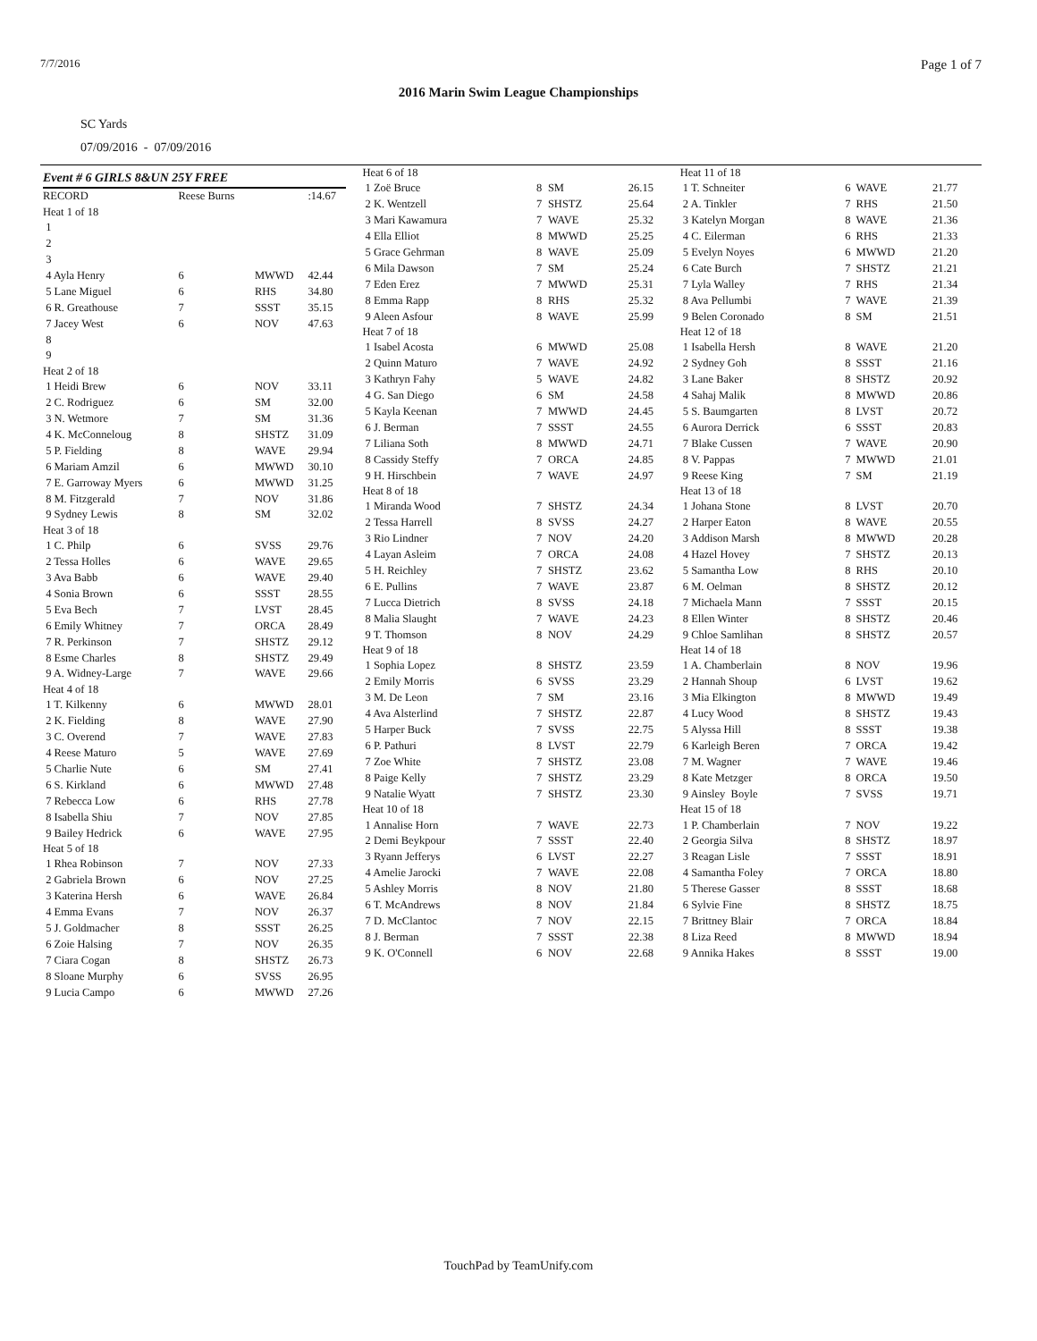7/7/2016 Page 1 of 7
2016 Marin Swim League Championships
SC Yards
07/09/2016 - 07/09/2016
Event # 6 GIRLS 8&UN 25Y FREE
| RECORD | Reese Burns | | :14.67 |
| Heat 1 of 18 | | | |
| 1 | | | |
| 2 | | | |
| 3 | | | |
| 4 Ayla Henry | 6 | MWWD | 42.44 |
| 5 Lane Miguel | 6 | RHS | 34.80 |
| 6 R. Greathouse | 7 | SSST | 35.15 |
| 7 Jacey West | 6 | NOV | 47.63 |
| 8 | | | |
| 9 | | | |
| Heat 2 of 18 | | | |
| 1 Heidi Brew | 6 | NOV | 33.11 |
| 2 C. Rodriguez | 6 | SM | 32.00 |
| 3 N. Wetmore | 7 | SM | 31.36 |
| 4 K. McConneloug | 8 | SHSTZ | 31.09 |
| 5 P. Fielding | 8 | WAVE | 29.94 |
| 6 Mariam Amzil | 6 | MWWD | 30.10 |
| 7 E. Garroway Myers | 6 | MWWD | 31.25 |
| 8 M. Fitzgerald | 7 | NOV | 31.86 |
| 9 Sydney Lewis | 8 | SM | 32.02 |
| Heat 3 of 18 | | | |
| 1 C. Philp | 6 | SVSS | 29.76 |
| 2 Tessa Holles | 6 | WAVE | 29.65 |
| 3 Ava Babb | 6 | WAVE | 29.40 |
| 4 Sonia Brown | 6 | SSST | 28.55 |
| 5 Eva Bech | 7 | LVST | 28.45 |
| 6 Emily Whitney | 7 | ORCA | 28.49 |
| 7 R. Perkinson | 7 | SHSTZ | 29.12 |
| 8 Esme Charles | 8 | SHSTZ | 29.49 |
| 9 A. Widney-Large | 7 | WAVE | 29.66 |
| Heat 4 of 18 | | | |
| 1 T. Kilkenny | 6 | MWWD | 28.01 |
| 2 K. Fielding | 8 | WAVE | 27.90 |
| 3 C. Overend | 7 | WAVE | 27.83 |
| 4 Reese Maturo | 5 | WAVE | 27.69 |
| 5 Charlie Nute | 6 | SM | 27.41 |
| 6 S. Kirkland | 6 | MWWD | 27.48 |
| 7 Rebecca Low | 6 | RHS | 27.78 |
| 8 Isabella Shiu | 7 | NOV | 27.85 |
| 9 Bailey Hedrick | 6 | WAVE | 27.95 |
| Heat 5 of 18 | | | |
| 1 Rhea Robinson | 7 | NOV | 27.33 |
| 2 Gabriela Brown | 6 | NOV | 27.25 |
| 3 Katerina Hersh | 6 | WAVE | 26.84 |
| 4 Emma Evans | 7 | NOV | 26.37 |
| 5 J. Goldmacher | 8 | SSST | 26.25 |
| 6 Zoie Halsing | 7 | NOV | 26.35 |
| 7 Ciara Cogan | 8 | SHSTZ | 26.73 |
| 8 Sloane Murphy | 6 | SVSS | 26.95 |
| 9 Lucia Campo | 6 | MWWD | 27.26 |
| Heat 6 of 18 | | | |
| 1 Zoë Bruce | 8 | SM | 26.15 |
| 2 K. Wentzell | 7 | SHSTZ | 25.64 |
| 3 Mari Kawamura | 7 | WAVE | 25.32 |
| 4 Ella Elliot | 8 | MWWD | 25.25 |
| 5 Grace Gehrman | 8 | WAVE | 25.09 |
| 6 Mila Dawson | 7 | SM | 25.24 |
| 7 Eden Erez | 7 | MWWD | 25.31 |
| 8 Emma Rapp | 8 | RHS | 25.32 |
| 9 Aleen Asfour | 8 | WAVE | 25.99 |
| Heat 7 of 18 | | | |
| 1 Isabel Acosta | 6 | MWWD | 25.08 |
| 2 Quinn Maturo | 7 | WAVE | 24.92 |
| 3 Kathryn Fahy | 5 | WAVE | 24.82 |
| 4 G. San Diego | 6 | SM | 24.58 |
| 5 Kayla Keenan | 7 | MWWD | 24.45 |
| 6 J. Berman | 7 | SSST | 24.55 |
| 7 Liliana Soth | 8 | MWWD | 24.71 |
| 8 Cassidy Steffy | 7 | ORCA | 24.85 |
| 9 H. Hirschbein | 7 | WAVE | 24.97 |
| Heat 8 of 18 | | | |
| 1 Miranda Wood | 7 | SHSTZ | 24.34 |
| 2 Tessa Harrell | 8 | SVSS | 24.27 |
| 3 Rio Lindner | 7 | NOV | 24.20 |
| 4 Layan Asleim | 7 | ORCA | 24.08 |
| 5 H. Reichley | 7 | SHSTZ | 23.62 |
| 6 E. Pullins | 7 | WAVE | 23.87 |
| 7 Lucca Dietrich | 8 | SVSS | 24.18 |
| 8 Malia Slaught | 7 | WAVE | 24.23 |
| 9 T. Thomson | 8 | NOV | 24.29 |
| Heat 9 of 18 | | | |
| 1 Sophia Lopez | 8 | SHSTZ | 23.59 |
| 2 Emily Morris | 6 | SVSS | 23.29 |
| 3 M. De Leon | 7 | SM | 23.16 |
| 4 Ava Alsterlind | 7 | SHSTZ | 22.87 |
| 5 Harper Buck | 7 | SVSS | 22.75 |
| 6 P. Pathuri | 8 | LVST | 22.79 |
| 7 Zoe White | 7 | SHSTZ | 23.08 |
| 8 Paige Kelly | 7 | SHSTZ | 23.29 |
| 9 Natalie Wyatt | 7 | SHSTZ | 23.30 |
| Heat 10 of 18 | | | |
| 1 Annalise Horn | 7 | WAVE | 22.73 |
| 2 Demi Beykpour | 7 | SSST | 22.40 |
| 3 Ryann Jefferys | 6 | LVST | 22.27 |
| 4 Amelie Jarocki | 7 | WAVE | 22.08 |
| 5 Ashley Morris | 8 | NOV | 21.80 |
| 6 T. McAndrews | 8 | NOV | 21.84 |
| 7 D. McClantoc | 7 | NOV | 22.15 |
| 8 J. Berman | 7 | SSST | 22.38 |
| 9 K. O'Connell | 6 | NOV | 22.68 |
| Heat 11 of 18 | | | |
| 1 T. Schneiter | 6 | WAVE | 21.77 |
| 2 A. Tinkler | 7 | RHS | 21.50 |
| 3 Katelyn Morgan | 8 | WAVE | 21.36 |
| 4 C. Eilerman | 6 | RHS | 21.33 |
| 5 Evelyn Noyes | 6 | MWWD | 21.20 |
| 6 Cate Burch | 7 | SHSTZ | 21.21 |
| 7 Lyla Walley | 7 | RHS | 21.34 |
| 8 Ava Pellumbi | 7 | WAVE | 21.39 |
| 9 Belen Coronado | 8 | SM | 21.51 |
| Heat 12 of 18 | | | |
| 1 Isabella Hersh | 8 | WAVE | 21.20 |
| 2 Sydney Goh | 8 | SSST | 21.16 |
| 3 Lane Baker | 8 | SHSTZ | 20.92 |
| 4 Sahaj Malik | 8 | MWWD | 20.86 |
| 5 S. Baumgarten | 8 | LVST | 20.72 |
| 6 Aurora Derrick | 6 | SSST | 20.83 |
| 7 Blake Cussen | 7 | WAVE | 20.90 |
| 8 V. Pappas | 7 | MWWD | 21.01 |
| 9 Reese King | 7 | SM | 21.19 |
| Heat 13 of 18 | | | |
| 1 Johana Stone | 8 | LVST | 20.70 |
| 2 Harper Eaton | 8 | WAVE | 20.55 |
| 3 Addison Marsh | 8 | MWWD | 20.28 |
| 4 Hazel Hovey | 7 | SHSTZ | 20.13 |
| 5 Samantha Low | 8 | RHS | 20.10 |
| 6 M. Oelman | 8 | SHSTZ | 20.12 |
| 7 Michaela Mann | 7 | SSST | 20.15 |
| 8 Ellen Winter | 8 | SHSTZ | 20.46 |
| 9 Chloe Samlihan | 8 | SHSTZ | 20.57 |
| Heat 14 of 18 | | | |
| 1 A. Chamberlain | 8 | NOV | 19.96 |
| 2 Hannah Shoup | 6 | LVST | 19.62 |
| 3 Mia Elkington | 8 | MWWD | 19.49 |
| 4 Lucy Wood | 8 | SHSTZ | 19.43 |
| 5 Alyssa Hill | 8 | SSST | 19.38 |
| 6 Karleigh Beren | 7 | ORCA | 19.42 |
| 7 M. Wagner | 7 | WAVE | 19.46 |
| 8 Kate Metzger | 8 | ORCA | 19.50 |
| 9 Ainsley Boyle | 7 | SVSS | 19.71 |
| Heat 15 of 18 | | | |
| 1 P. Chamberlain | 7 | NOV | 19.22 |
| 2 Georgia Silva | 8 | SHSTZ | 18.97 |
| 3 Reagan Lisle | 7 | SSST | 18.91 |
| 4 Samantha Foley | 7 | ORCA | 18.80 |
| 5 Therese Gasser | 8 | SSST | 18.68 |
| 6 Sylvie Fine | 8 | SHSTZ | 18.75 |
| 7 Brittney Blair | 7 | ORCA | 18.84 |
| 8 Liza Reed | 8 | MWWD | 18.94 |
| 9 Annika Hakes | 8 | SSST | 19.00 |
TouchPad by TeamUnify.com